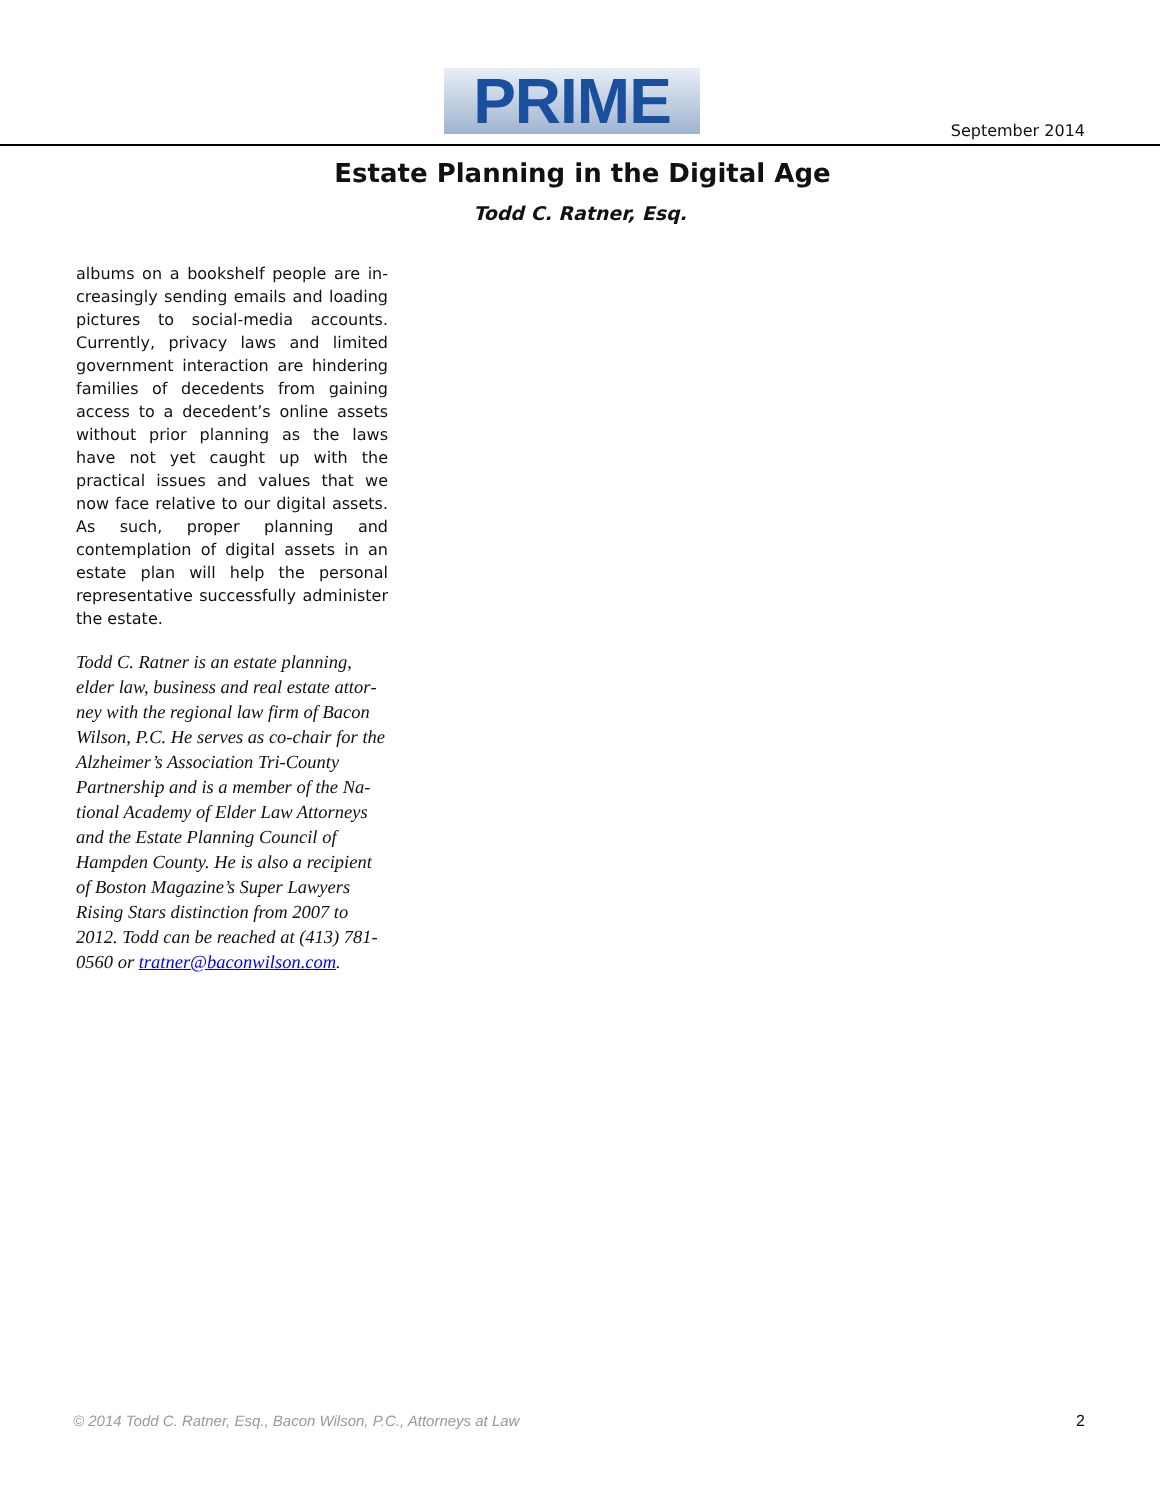PRIME
September 2014
Estate Planning in the Digital Age
Todd C. Ratner, Esq.
albums on a bookshelf people are in­creasingly sending emails and loading pictures to social-media accounts. Cur­rently, privacy laws and limited govern­ment interaction are hindering families of decedents from gaining access to a decedent’s online assets without prior planning as the laws have not yet caught up with the practical issues and values that we now face relative to our digital assets. As such, proper planning and contemplation of digital assets in an estate plan will help the personal repre­sentative successfully administer the estate.
Todd C. Ratner is an estate planning, elder law, business and real estate attor­ney with the regional law firm of Bacon Wilson, P.C. He serves as co-chair for the Alzheimer’s Association Tri-County Partnership and is a member of the Na­tional Academy of Elder Law Attorneys and the Estate Planning Council of Hampden County. He is also a recipient of Boston Magazine’s Super Lawyers Rising Stars distinction from 2007 to 2012. Todd can be reached at (413) 781-0560 or tratner@baconwilson.com.
© 2014 Todd C. Ratner, Esq., Bacon Wilson, P.C., Attorneys at Law 2